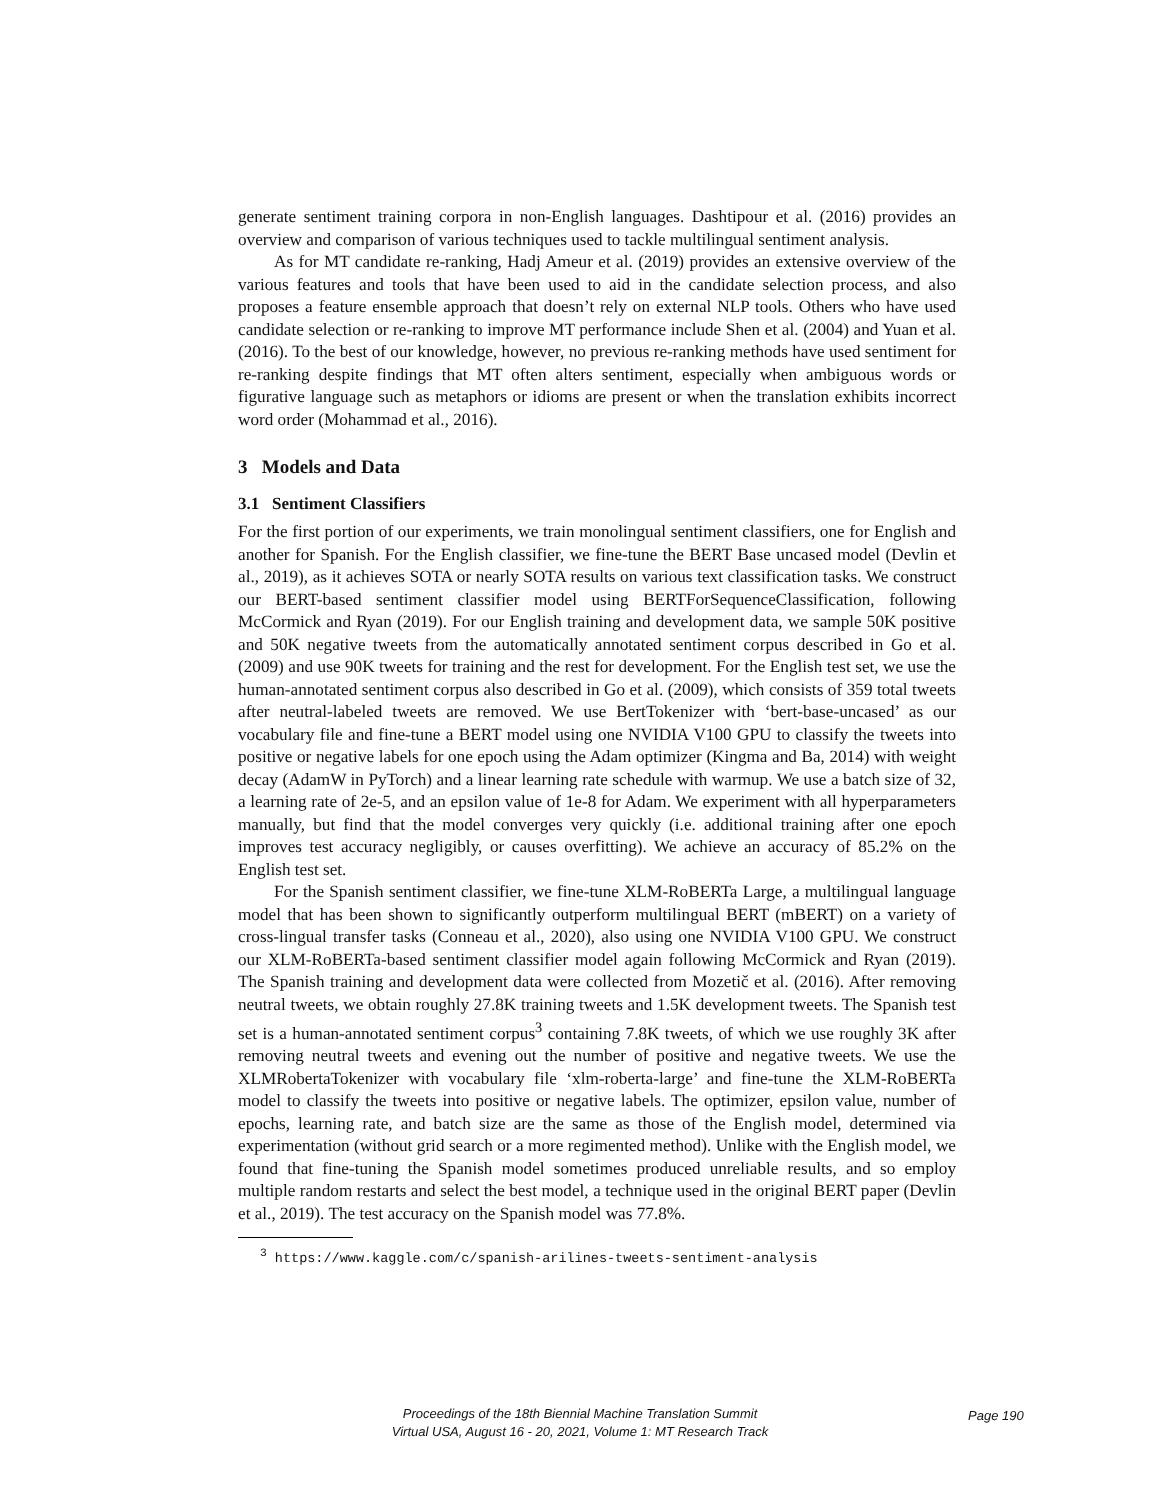generate sentiment training corpora in non-English languages. Dashtipour et al. (2016) provides an overview and comparison of various techniques used to tackle multilingual sentiment analysis.
As for MT candidate re-ranking, Hadj Ameur et al. (2019) provides an extensive overview of the various features and tools that have been used to aid in the candidate selection process, and also proposes a feature ensemble approach that doesn’t rely on external NLP tools. Others who have used candidate selection or re-ranking to improve MT performance include Shen et al. (2004) and Yuan et al. (2016). To the best of our knowledge, however, no previous re-ranking methods have used sentiment for re-ranking despite findings that MT often alters sentiment, especially when ambiguous words or figurative language such as metaphors or idioms are present or when the translation exhibits incorrect word order (Mohammad et al., 2016).
3 Models and Data
3.1 Sentiment Classifiers
For the first portion of our experiments, we train monolingual sentiment classifiers, one for English and another for Spanish. For the English classifier, we fine-tune the BERT Base uncased model (Devlin et al., 2019), as it achieves SOTA or nearly SOTA results on various text classification tasks. We construct our BERT-based sentiment classifier model using BERTForSequenceClassification, following McCormick and Ryan (2019). For our English training and development data, we sample 50K positive and 50K negative tweets from the automatically annotated sentiment corpus described in Go et al. (2009) and use 90K tweets for training and the rest for development. For the English test set, we use the human-annotated sentiment corpus also described in Go et al. (2009), which consists of 359 total tweets after neutral-labeled tweets are removed. We use BertTokenizer with ‘bert-base-uncased’ as our vocabulary file and fine-tune a BERT model using one NVIDIA V100 GPU to classify the tweets into positive or negative labels for one epoch using the Adam optimizer (Kingma and Ba, 2014) with weight decay (AdamW in PyTorch) and a linear learning rate schedule with warmup. We use a batch size of 32, a learning rate of 2e-5, and an epsilon value of 1e-8 for Adam. We experiment with all hyperparameters manually, but find that the model converges very quickly (i.e. additional training after one epoch improves test accuracy negligibly, or causes overfitting). We achieve an accuracy of 85.2% on the English test set.
For the Spanish sentiment classifier, we fine-tune XLM-RoBERTa Large, a multilingual language model that has been shown to significantly outperform multilingual BERT (mBERT) on a variety of cross-lingual transfer tasks (Conneau et al., 2020), also using one NVIDIA V100 GPU. We construct our XLM-RoBERTa-based sentiment classifier model again following McCormick and Ryan (2019). The Spanish training and development data were collected from Mozetič et al. (2016). After removing neutral tweets, we obtain roughly 27.8K training tweets and 1.5K development tweets. The Spanish test set is a human-annotated sentiment corpus<sup>3</sup> containing 7.8K tweets, of which we use roughly 3K after removing neutral tweets and evening out the number of positive and negative tweets. We use the XLMRobertaTokenizer with vocabulary file ‘xlm-roberta-large’ and fine-tune the XLM-RoBERTa model to classify the tweets into positive or negative labels. The optimizer, epsilon value, number of epochs, learning rate, and batch size are the same as those of the English model, determined via experimentation (without grid search or a more regimented method). Unlike with the English model, we found that fine-tuning the Spanish model sometimes produced unreliable results, and so employ multiple random restarts and select the best model, a technique used in the original BERT paper (Devlin et al., 2019). The test accuracy on the Spanish model was 77.8%.
<sup>3</sup> https://www.kaggle.com/c/spanish-arilines-tweets-sentiment-analysis
Proceedings of the 18th Biennial Machine Translation Summit
Virtual USA, August 16 - 20, 2021, Volume 1: MT Research Track
Page 190